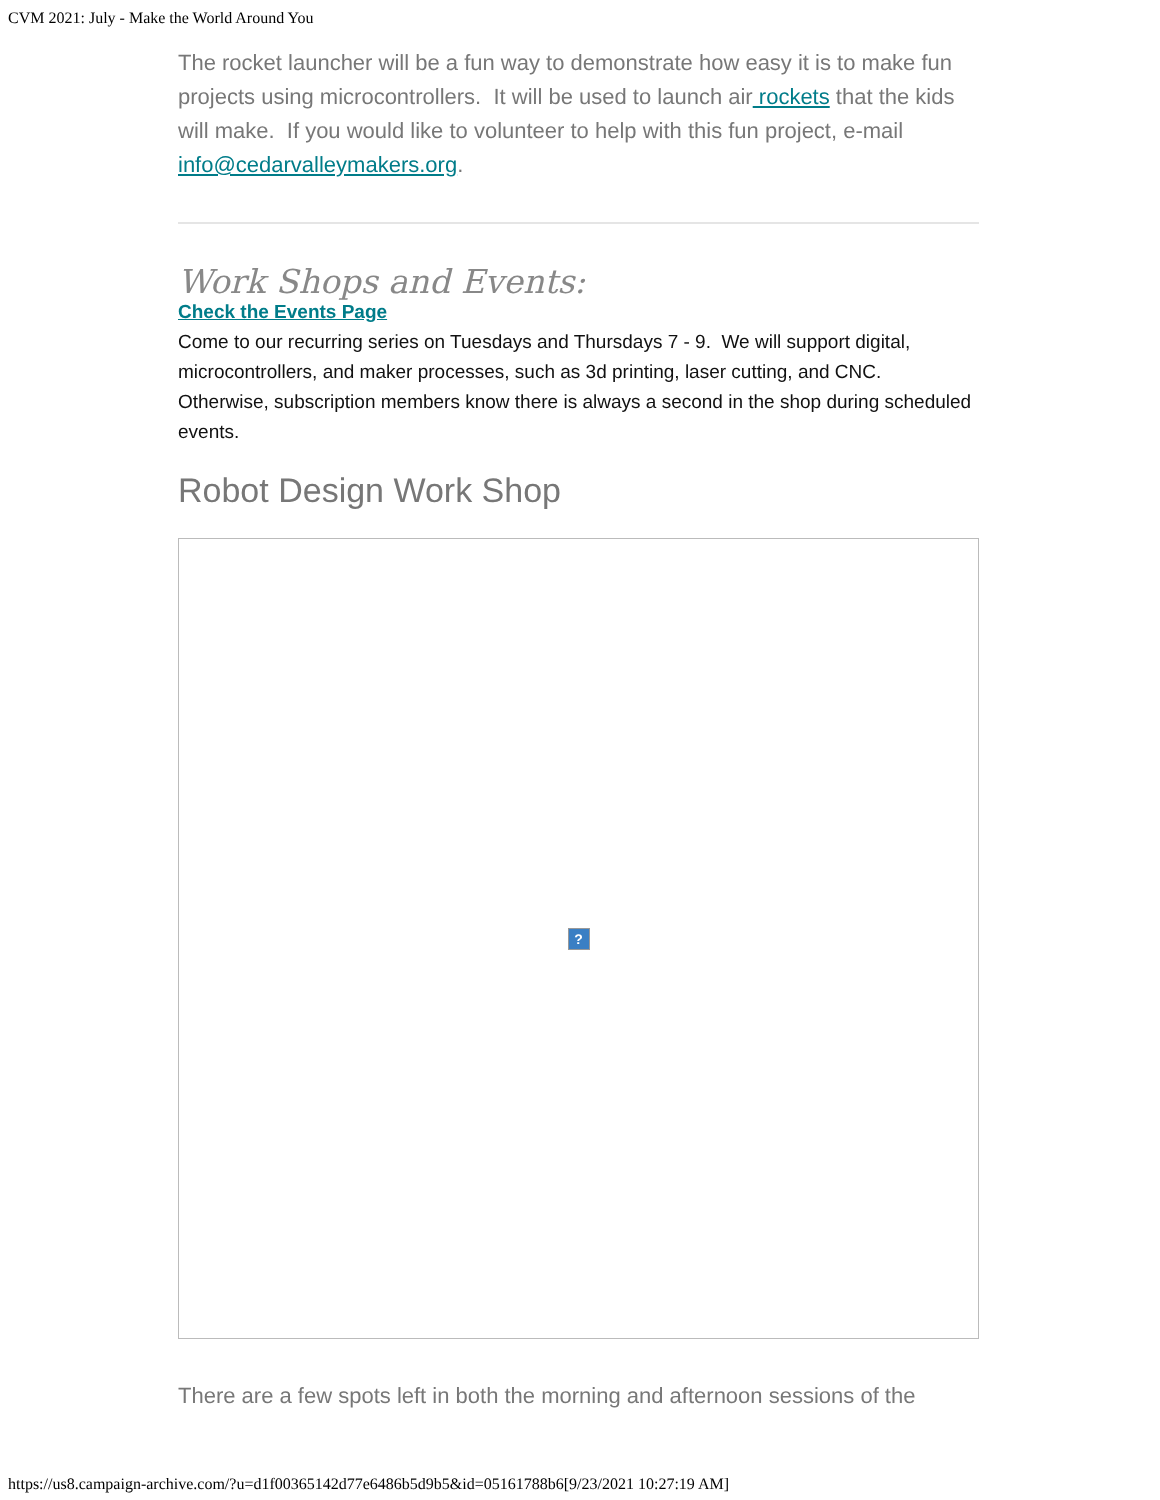CVM 2021: July - Make the World Around You
The rocket launcher will be a fun way to demonstrate how easy it is to make fun projects using microcontrollers. It will be used to launch air rockets that the kids will make. If you would like to volunteer to help with this fun project, e-mail info@cedarvalleymakers.org.
Work Shops and Events:
Check the Events Page
Come to our recurring series on Tuesdays and Thursdays 7 - 9. We will support digital, microcontrollers, and maker processes, such as 3d printing, laser cutting, and CNC. Otherwise, subscription members know there is always a second in the shop during scheduled events.
Robot Design Work Shop
?
There are a few spots left in both the morning and afternoon sessions of the
https://us8.campaign-archive.com/?u=d1f00365142d77e6486b5d9b5&id=05161788b6[9/23/2021 10:27:19 AM]